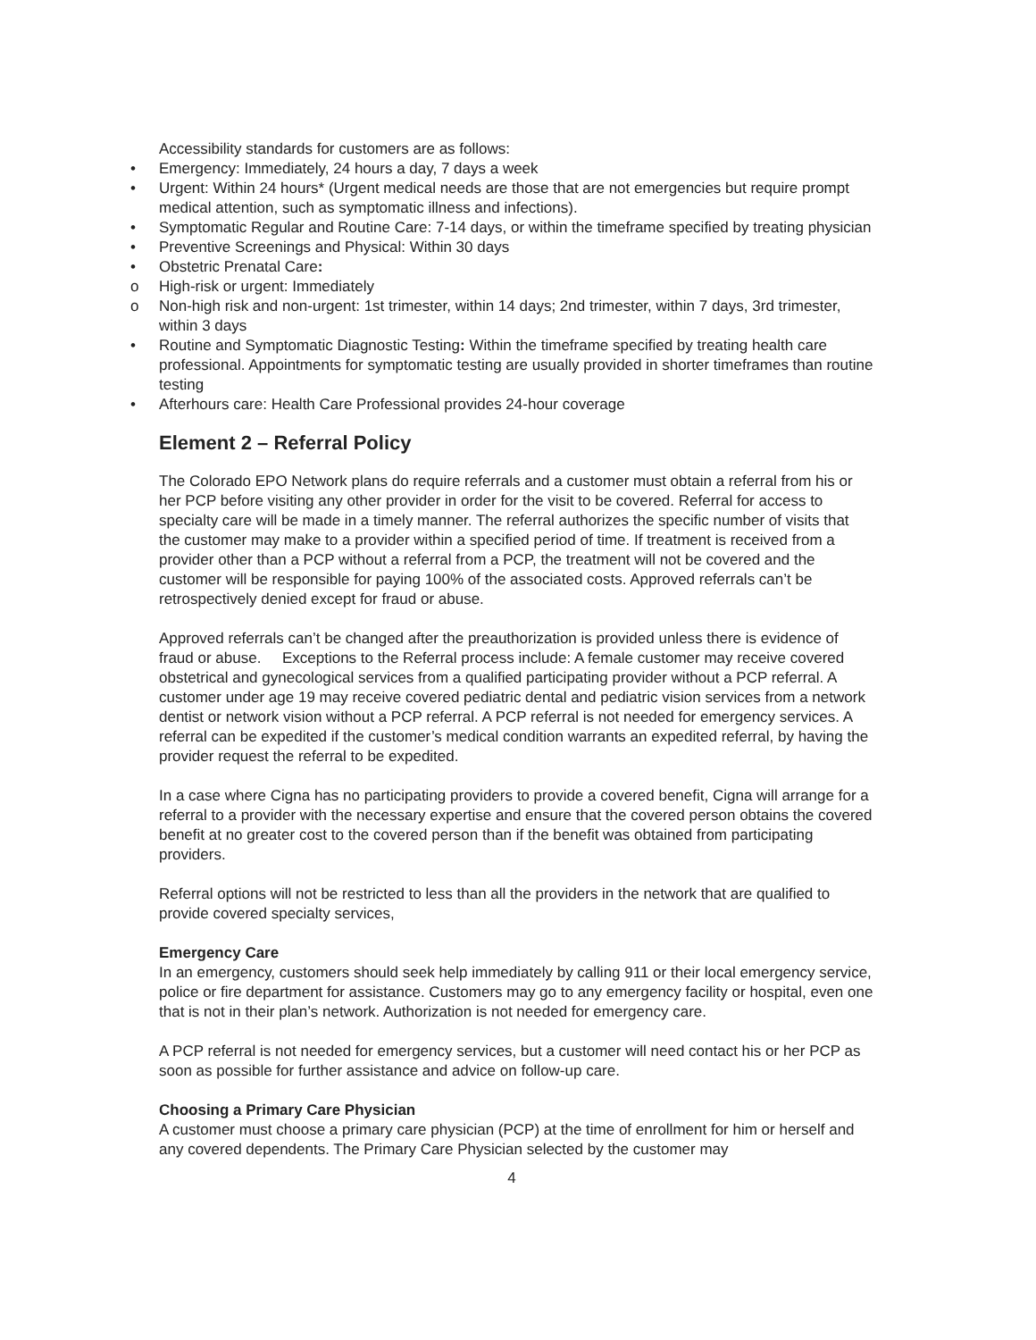Accessibility standards for customers are as follows:
• Emergency: Immediately, 24 hours a day, 7 days a week
• Urgent: Within 24 hours* (Urgent medical needs are those that are not emergencies but require prompt medical attention, such as symptomatic illness and infections).
• Symptomatic Regular and Routine Care: 7-14 days, or within the timeframe specified by treating physician
• Preventive Screenings and Physical: Within 30 days
• Obstetric Prenatal Care:
o High-risk or urgent: Immediately
o Non-high risk and non-urgent: 1st trimester, within 14 days; 2nd trimester, within 7 days, 3rd trimester, within 3 days
• Routine and Symptomatic Diagnostic Testing: Within the timeframe specified by treating health care professional. Appointments for symptomatic testing are usually provided in shorter timeframes than routine testing
• Afterhours care: Health Care Professional provides 24-hour coverage
Element 2 – Referral Policy
The Colorado EPO Network plans do require referrals and a customer must obtain a referral from his or her PCP before visiting any other provider in order for the visit to be covered. Referral for access to specialty care will be made in a timely manner. The referral authorizes the specific number of visits that the customer may make to a provider within a specified period of time. If treatment is received from a provider other than a PCP without a referral from a PCP, the treatment will not be covered and the customer will be responsible for paying 100% of the associated costs. Approved referrals can’t be retrospectively denied except for fraud or abuse.
Approved referrals can’t be changed after the preauthorization is provided unless there is evidence of fraud or abuse. Exceptions to the Referral process include: A female customer may receive covered obstetrical and gynecological services from a qualified participating provider without a PCP referral. A customer under age 19 may receive covered pediatric dental and pediatric vision services from a network dentist or network vision without a PCP referral. A PCP referral is not needed for emergency services. A referral can be expedited if the customer’s medical condition warrants an expedited referral, by having the provider request the referral to be expedited.
In a case where Cigna has no participating providers to provide a covered benefit, Cigna will arrange for a referral to a provider with the necessary expertise and ensure that the covered person obtains the covered benefit at no greater cost to the covered person than if the benefit was obtained from participating providers.
Referral options will not be restricted to less than all the providers in the network that are qualified to provide covered specialty services,
Emergency Care
In an emergency, customers should seek help immediately by calling 911 or their local emergency service, police or fire department for assistance. Customers may go to any emergency facility or hospital, even one that is not in their plan’s network. Authorization is not needed for emergency care.
A PCP referral is not needed for emergency services, but a customer will need contact his or her PCP as soon as possible for further assistance and advice on follow-up care.
Choosing a Primary Care Physician
A customer must choose a primary care physician (PCP) at the time of enrollment for him or herself and any covered dependents. The Primary Care Physician selected by the customer may
4